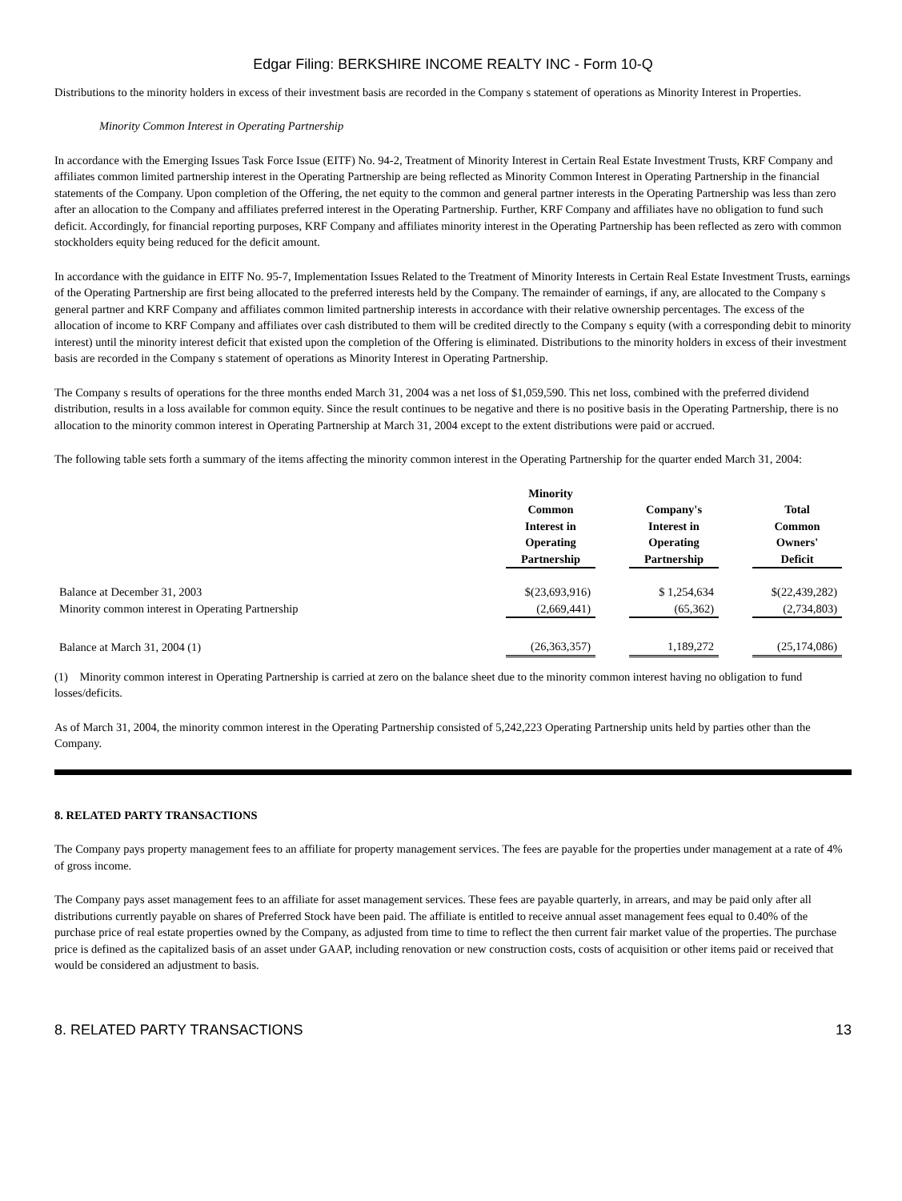Edgar Filing: BERKSHIRE INCOME REALTY INC - Form 10-Q
Distributions to the minority holders in excess of their investment basis are recorded in the Company s statement of operations as Minority Interest in Properties.
Minority Common Interest in Operating Partnership
In accordance with the Emerging Issues Task Force Issue (EITF) No. 94-2, Treatment of Minority Interest in Certain Real Estate Investment Trusts, KRF Company and affiliates common limited partnership interest in the Operating Partnership are being reflected as Minority Common Interest in Operating Partnership in the financial statements of the Company. Upon completion of the Offering, the net equity to the common and general partner interests in the Operating Partnership was less than zero after an allocation to the Company and affiliates preferred interest in the Operating Partnership. Further, KRF Company and affiliates have no obligation to fund such deficit. Accordingly, for financial reporting purposes, KRF Company and affiliates minority interest in the Operating Partnership has been reflected as zero with common stockholders equity being reduced for the deficit amount.
In accordance with the guidance in EITF No. 95-7, Implementation Issues Related to the Treatment of Minority Interests in Certain Real Estate Investment Trusts, earnings of the Operating Partnership are first being allocated to the preferred interests held by the Company. The remainder of earnings, if any, are allocated to the Company s general partner and KRF Company and affiliates common limited partnership interests in accordance with their relative ownership percentages. The excess of the allocation of income to KRF Company and affiliates over cash distributed to them will be credited directly to the Company s equity (with a corresponding debit to minority interest) until the minority interest deficit that existed upon the completion of the Offering is eliminated. Distributions to the minority holders in excess of their investment basis are recorded in the Company s statement of operations as Minority Interest in Operating Partnership.
The Company s results of operations for the three months ended March 31, 2004 was a net loss of $1,059,590. This net loss, combined with the preferred dividend distribution, results in a loss available for common equity. Since the result continues to be negative and there is no positive basis in the Operating Partnership, there is no allocation to the minority common interest in Operating Partnership at March 31, 2004 except to the extent distributions were paid or accrued.
The following table sets forth a summary of the items affecting the minority common interest in the Operating Partnership for the quarter ended March 31, 2004:
| | Minority Common Interest in Operating Partnership | | Company's Interest in Operating Partnership | | Total Common Owners' Deficit | |
| --- | --- | --- | --- | --- | --- | --- |
| Balance at December 31, 2003 | $(23,693,916) | | $ 1,254,634 | | $(22,439,282) | |
| Minority common interest in Operating Partnership | (2,669,441) | | (65,362) | | (2,734,803) | |
| Balance at March 31, 2004 (1) | (26,363,357) | | 1,189,272 | | (25,174,086) | |
(1) Minority common interest in Operating Partnership is carried at zero on the balance sheet due to the minority common interest having no obligation to fund losses/deficits.
As of March 31, 2004, the minority common interest in the Operating Partnership consisted of 5,242,223 Operating Partnership units held by parties other than the Company.
8. RELATED PARTY TRANSACTIONS
The Company pays property management fees to an affiliate for property management services. The fees are payable for the properties under management at a rate of 4% of gross income.
The Company pays asset management fees to an affiliate for asset management services. These fees are payable quarterly, in arrears, and may be paid only after all distributions currently payable on shares of Preferred Stock have been paid. The affiliate is entitled to receive annual asset management fees equal to 0.40% of the purchase price of real estate properties owned by the Company, as adjusted from time to time to reflect the then current fair market value of the properties. The purchase price is defined as the capitalized basis of an asset under GAAP, including renovation or new construction costs, costs of acquisition or other items paid or received that would be considered an adjustment to basis.
8. RELATED PARTY TRANSACTIONS 13